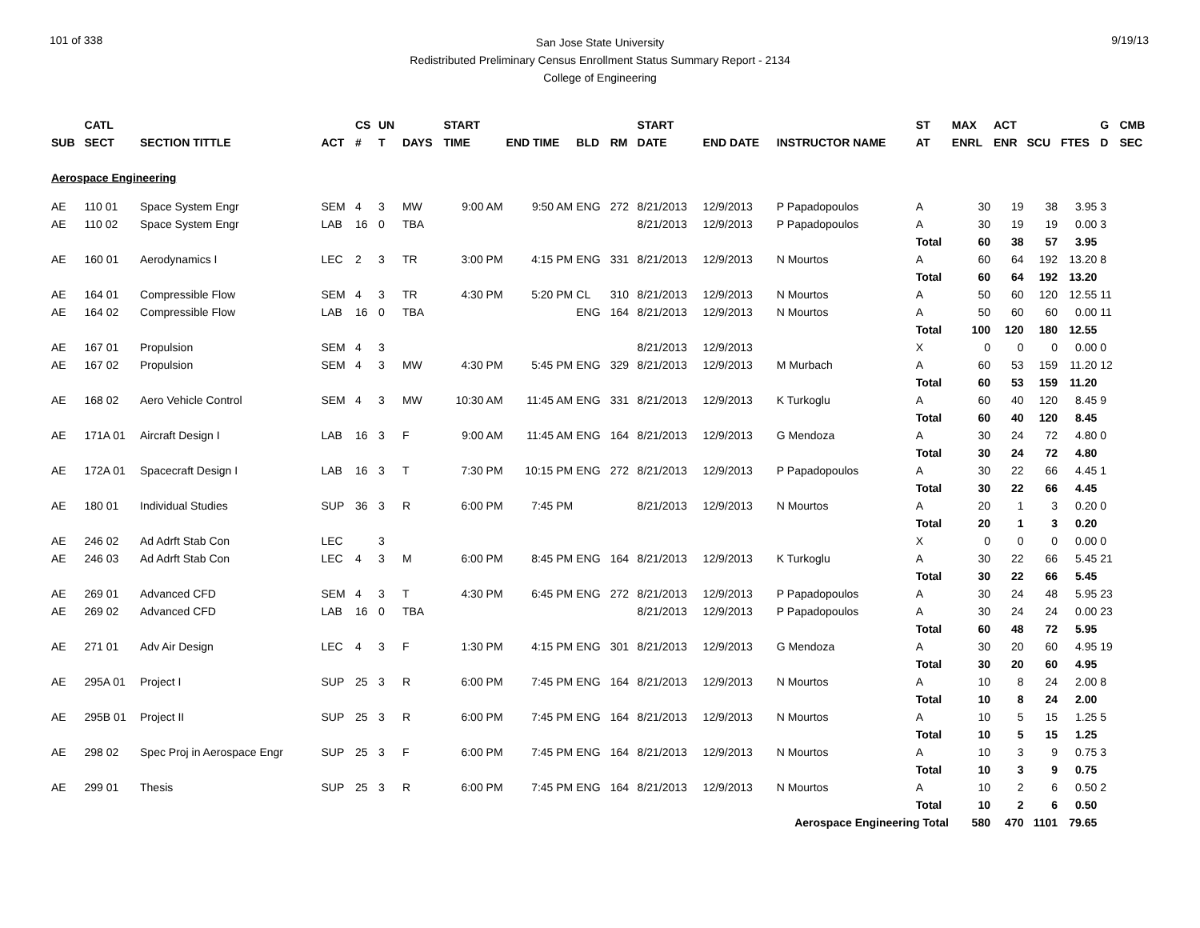101 of 338 9/19/13
San Jose State University
Redistributed Preliminary Census Enrollment Status Summary Report - 2134
College of Engineering
| | CATL | | | CS | UN | | START | | | | START | | | ST | MAX | ACT | | | G | CMB |
| --- | --- | --- | --- | --- | --- | --- | --- | --- | --- | --- | --- | --- | --- | --- | --- | --- | --- | --- | --- | --- |
| SUB | SECT | SECTION TITTLE | ACT | # | T | DAYS | TIME | END TIME | BLD | RM | DATE | END DATE | INSTRUCTOR NAME | AT | ENRL | ENR | SCU | FTES | D | SEC |
| Aerospace Engineering | | | | | | | | | | | | | | | | | | | | |
| AE | 110 01 | Space System Engr | SEM | 4 | 3 | MW | 9:00 AM | 9:50 AM | ENG | 272 | 8/21/2013 | 12/9/2013 | P Papadopoulos | A | 30 | 19 | 38 | 3.95 | 3 | |
| AE | 110 02 | Space System Engr | LAB | 16 | 0 | TBA | | | | | 8/21/2013 | 12/9/2013 | P Papadopoulos | A | 30 | 19 | 19 | 0.00 | 3 | |
| | | | | | | | | | | | | | | Total | 60 | 38 | 57 | 3.95 | | |
| AE | 160 01 | Aerodynamics I | LEC | 2 | 3 | TR | 3:00 PM | 4:15 PM | ENG | 331 | 8/21/2013 | 12/9/2013 | N Mourtos | A | 60 | 64 | 192 | 13.20 | 8 | |
| | | | | | | | | | | | | | | Total | 60 | 64 | 192 | 13.20 | | |
| AE | 164 01 | Compressible Flow | SEM | 4 | 3 | TR | 4:30 PM | 5:20 PM | CL | 310 | 8/21/2013 | 12/9/2013 | N Mourtos | A | 50 | 60 | 120 | 12.55 | 11 | |
| AE | 164 02 | Compressible Flow | LAB | 16 | 0 | TBA | | | ENG | 164 | 8/21/2013 | 12/9/2013 | N Mourtos | A | 50 | 60 | 60 | 0.00 | 11 | |
| | | | | | | | | | | | | | | Total | 100 | 120 | 180 | 12.55 | | |
| AE | 167 01 | Propulsion | SEM | 4 | 3 | | | | | | 8/21/2013 | 12/9/2013 | | X | 0 | 0 | 0 | 0.00 | 0 | |
| AE | 167 02 | Propulsion | SEM | 4 | 3 | MW | 4:30 PM | 5:45 PM | ENG | 329 | 8/21/2013 | 12/9/2013 | M Murbach | A | 60 | 53 | 159 | 11.20 | 12 | |
| | | | | | | | | | | | | | | Total | 60 | 53 | 159 | 11.20 | | |
| AE | 168 02 | Aero Vehicle Control | SEM | 4 | 3 | MW | 10:30 AM | 11:45 AM | ENG | 331 | 8/21/2013 | 12/9/2013 | K Turkoglu | A | 60 | 40 | 120 | 8.45 | 9 | |
| | | | | | | | | | | | | | | Total | 60 | 40 | 120 | 8.45 | | |
| AE | 171A 01 | Aircraft Design I | LAB | 16 | 3 | F | 9:00 AM | 11:45 AM | ENG | 164 | 8/21/2013 | 12/9/2013 | G Mendoza | A | 30 | 24 | 72 | 4.80 | 0 | |
| | | | | | | | | | | | | | | Total | 30 | 24 | 72 | 4.80 | | |
| AE | 172A 01 | Spacecraft Design I | LAB | 16 | 3 | T | 7:30 PM | 10:15 PM | ENG | 272 | 8/21/2013 | 12/9/2013 | P Papadopoulos | A | 30 | 22 | 66 | 4.45 | 1 | |
| | | | | | | | | | | | | | | Total | 30 | 22 | 66 | 4.45 | | |
| AE | 180 01 | Individual Studies | SUP | 36 | 3 | R | 6:00 PM | 7:45 PM | | | 8/21/2013 | 12/9/2013 | N Mourtos | A | 20 | 1 | 3 | 0.20 | 0 | |
| | | | | | | | | | | | | | | Total | 20 | 1 | 3 | 0.20 | | |
| AE | 246 02 | Ad Adrft Stab Con | LEC | | 3 | | | | | | | | | X | 0 | 0 | 0 | 0.00 | 0 | |
| AE | 246 03 | Ad Adrft Stab Con | LEC | 4 | 3 | M | 6:00 PM | 8:45 PM | ENG | 164 | 8/21/2013 | 12/9/2013 | K Turkoglu | A | 30 | 22 | 66 | 5.45 | 21 | |
| | | | | | | | | | | | | | | Total | 30 | 22 | 66 | 5.45 | | |
| AE | 269 01 | Advanced CFD | SEM | 4 | 3 | T | 4:30 PM | 6:45 PM | ENG | 272 | 8/21/2013 | 12/9/2013 | P Papadopoulos | A | 30 | 24 | 48 | 5.95 | 23 | |
| AE | 269 02 | Advanced CFD | LAB | 16 | 0 | TBA | | | | | 8/21/2013 | 12/9/2013 | P Papadopoulos | A | 30 | 24 | 24 | 0.00 | 23 | |
| | | | | | | | | | | | | | | Total | 60 | 48 | 72 | 5.95 | | |
| AE | 271 01 | Adv Air Design | LEC | 4 | 3 | F | 1:30 PM | 4:15 PM | ENG | 301 | 8/21/2013 | 12/9/2013 | G Mendoza | A | 30 | 20 | 60 | 4.95 | 19 | |
| | | | | | | | | | | | | | | Total | 30 | 20 | 60 | 4.95 | | |
| AE | 295A 01 | Project I | SUP | 25 | 3 | R | 6:00 PM | 7:45 PM | ENG | 164 | 8/21/2013 | 12/9/2013 | N Mourtos | A | 10 | 8 | 24 | 2.00 | 8 | |
| | | | | | | | | | | | | | | Total | 10 | 8 | 24 | 2.00 | | |
| AE | 295B 01 | Project II | SUP | 25 | 3 | R | 6:00 PM | 7:45 PM | ENG | 164 | 8/21/2013 | 12/9/2013 | N Mourtos | A | 10 | 5 | 15 | 1.25 | 5 | |
| | | | | | | | | | | | | | | Total | 10 | 5 | 15 | 1.25 | | |
| AE | 298 02 | Spec Proj in Aerospace Engr | SUP | 25 | 3 | F | 6:00 PM | 7:45 PM | ENG | 164 | 8/21/2013 | 12/9/2013 | N Mourtos | A | 10 | 3 | 9 | 0.75 | 3 | |
| | | | | | | | | | | | | | | Total | 10 | 3 | 9 | 0.75 | | |
| AE | 299 01 | Thesis | SUP | 25 | 3 | R | 6:00 PM | 7:45 PM | ENG | 164 | 8/21/2013 | 12/9/2013 | N Mourtos | A | 10 | 2 | 6 | 0.50 | 2 | |
| | | | | | | | | | | | | | | Total | 10 | 2 | 6 | 0.50 | | |
| Aerospace Engineering Total | | | | | | | | | | | | | | | 580 | 470 | 1101 | 79.65 | | |